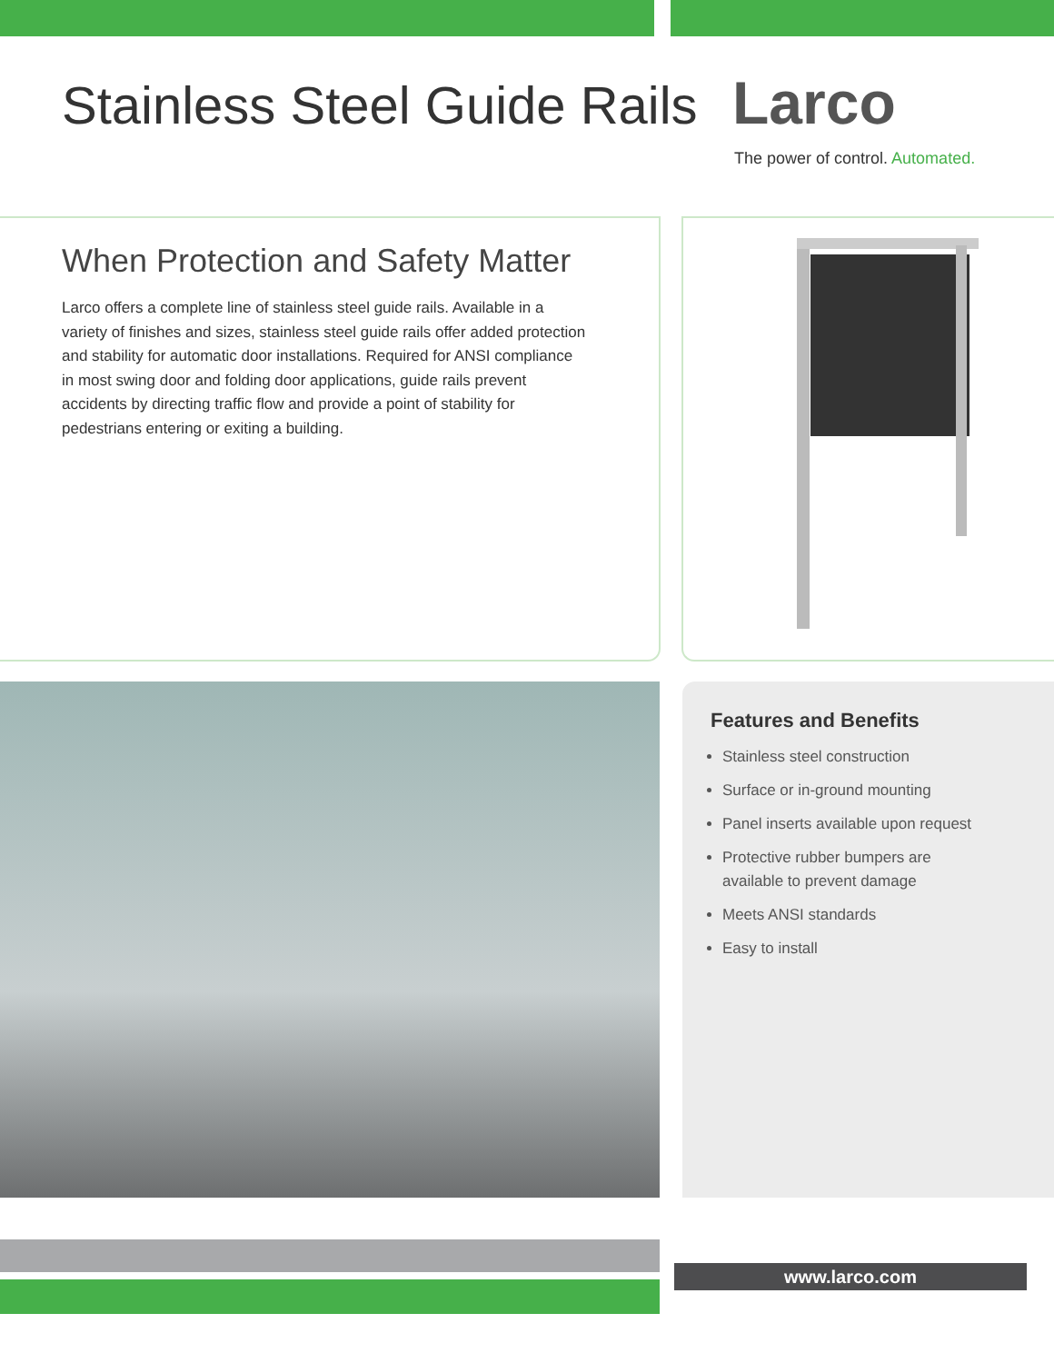Stainless Steel Guide Rails
Larco
The power of control. Automated.
When Protection and Safety Matter
Larco offers a complete line of stainless steel guide rails. Available in a variety of finishes and sizes, stainless steel guide rails offer added protection and stability for automatic door installations. Required for ANSI compliance in most swing door and folding door applications, guide rails prevent accidents by directing traffic flow and provide a point of stability for pedestrians entering or exiting a building.
Features and Benefits
Stainless steel construction
Surface or in-ground mounting
Panel inserts available upon request
Protective rubber bumpers are available to prevent damage
Meets ANSI standards
Easy to install
www.larco.com